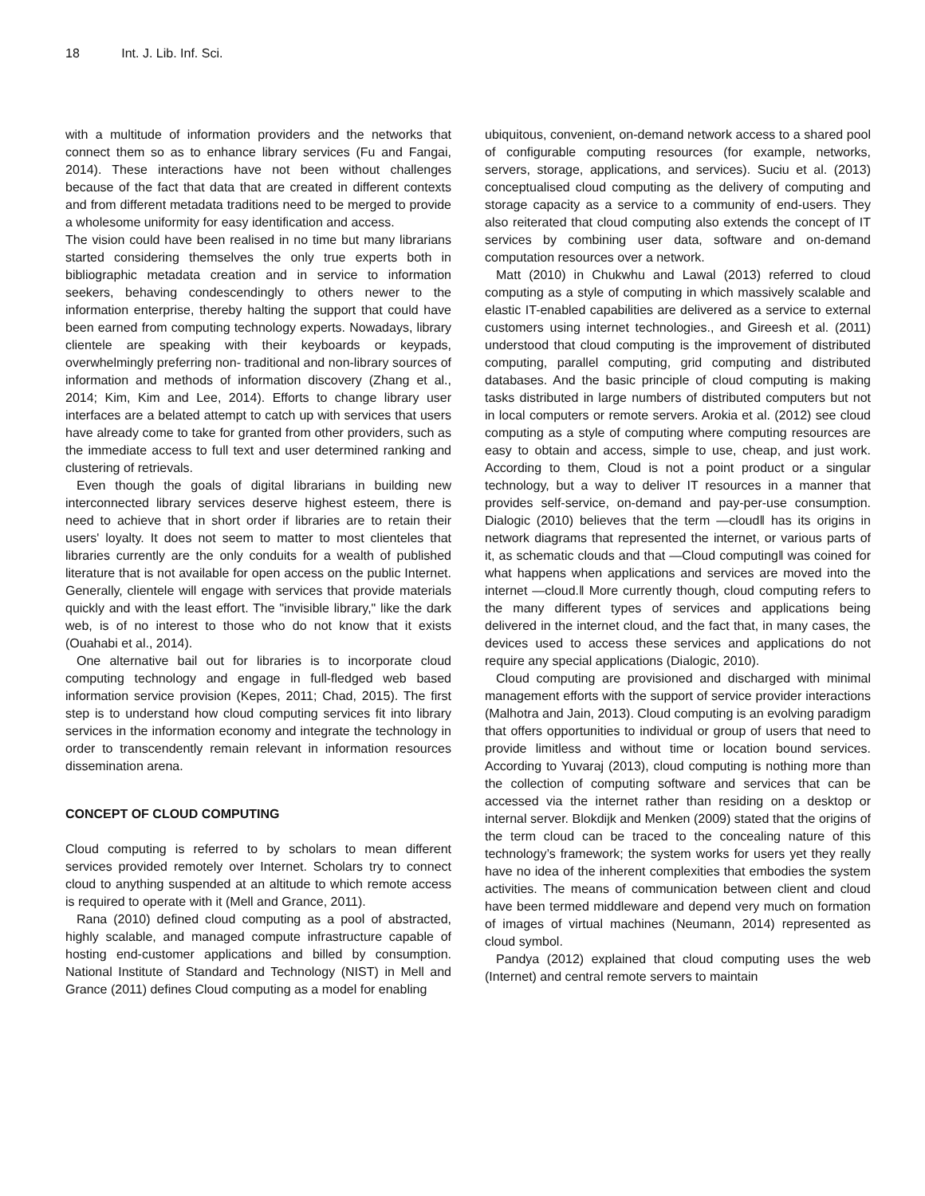18 Int. J. Lib. Inf. Sci.
with a multitude of information providers and the networks that connect them so as to enhance library services (Fu and Fangai, 2014). These interactions have not been without challenges because of the fact that data that are created in different contexts and from different metadata traditions need to be merged to provide a wholesome uniformity for easy identification and access.
The vision could have been realised in no time but many librarians started considering themselves the only true experts both in bibliographic metadata creation and in service to information seekers, behaving condescendingly to others newer to the information enterprise, thereby halting the support that could have been earned from computing technology experts. Nowadays, library clientele are speaking with their keyboards or keypads, overwhelmingly preferring non- traditional and non-library sources of information and methods of information discovery (Zhang et al., 2014; Kim, Kim and Lee, 2014). Efforts to change library user interfaces are a belated attempt to catch up with services that users have already come to take for granted from other providers, such as the immediate access to full text and user determined ranking and clustering of retrievals.
Even though the goals of digital librarians in building new interconnected library services deserve highest esteem, there is need to achieve that in short order if libraries are to retain their users' loyalty. It does not seem to matter to most clienteles that libraries currently are the only conduits for a wealth of published literature that is not available for open access on the public Internet. Generally, clientele will engage with services that provide materials quickly and with the least effort. The "invisible library," like the dark web, is of no interest to those who do not know that it exists (Ouahabi et al., 2014).
One alternative bail out for libraries is to incorporate cloud computing technology and engage in full-fledged web based information service provision (Kepes, 2011; Chad, 2015). The first step is to understand how cloud computing services fit into library services in the information economy and integrate the technology in order to transcendently remain relevant in information resources dissemination arena.
CONCEPT OF CLOUD COMPUTING
Cloud computing is referred to by scholars to mean different services provided remotely over Internet. Scholars try to connect cloud to anything suspended at an altitude to which remote access is required to operate with it (Mell and Grance, 2011).
Rana (2010) defined cloud computing as a pool of abstracted, highly scalable, and managed compute infrastructure capable of hosting end-customer applications and billed by consumption. National Institute of Standard and Technology (NIST) in Mell and Grance (2011) defines Cloud computing as a model for enabling
ubiquitous, convenient, on-demand network access to a shared pool of configurable computing resources (for example, networks, servers, storage, applications, and services). Suciu et al. (2013) conceptualised cloud computing as the delivery of computing and storage capacity as a service to a community of end-users. They also reiterated that cloud computing also extends the concept of IT services by combining user data, software and on-demand computation resources over a network.
Matt (2010) in Chukwhu and Lawal (2013) referred to cloud computing as a style of computing in which massively scalable and elastic IT-enabled capabilities are delivered as a service to external customers using internet technologies., and Gireesh et al. (2011) understood that cloud computing is the improvement of distributed computing, parallel computing, grid computing and distributed databases. And the basic principle of cloud computing is making tasks distributed in large numbers of distributed computers but not in local computers or remote servers. Arokia et al. (2012) see cloud computing as a style of computing where computing resources are easy to obtain and access, simple to use, cheap, and just work. According to them, Cloud is not a point product or a singular technology, but a way to deliver IT resources in a manner that provides self-service, on-demand and pay-per-use consumption. Dialogic (2010) believes that the term ―cloud‖ has its origins in network diagrams that represented the internet, or various parts of it, as schematic clouds and that ―Cloud computing‖ was coined for what happens when applications and services are moved into the internet ―cloud.‖ More currently though, cloud computing refers to the many different types of services and applications being delivered in the internet cloud, and the fact that, in many cases, the devices used to access these services and applications do not require any special applications (Dialogic, 2010).
Cloud computing are provisioned and discharged with minimal management efforts with the support of service provider interactions (Malhotra and Jain, 2013). Cloud computing is an evolving paradigm that offers opportunities to individual or group of users that need to provide limitless and without time or location bound services. According to Yuvaraj (2013), cloud computing is nothing more than the collection of computing software and services that can be accessed via the internet rather than residing on a desktop or internal server. Blokdijk and Menken (2009) stated that the origins of the term cloud can be traced to the concealing nature of this technology’s framework; the system works for users yet they really have no idea of the inherent complexities that embodies the system activities. The means of communication between client and cloud have been termed middleware and depend very much on formation of images of virtual machines (Neumann, 2014) represented as cloud symbol.
Pandya (2012) explained that cloud computing uses the web (Internet) and central remote servers to maintain